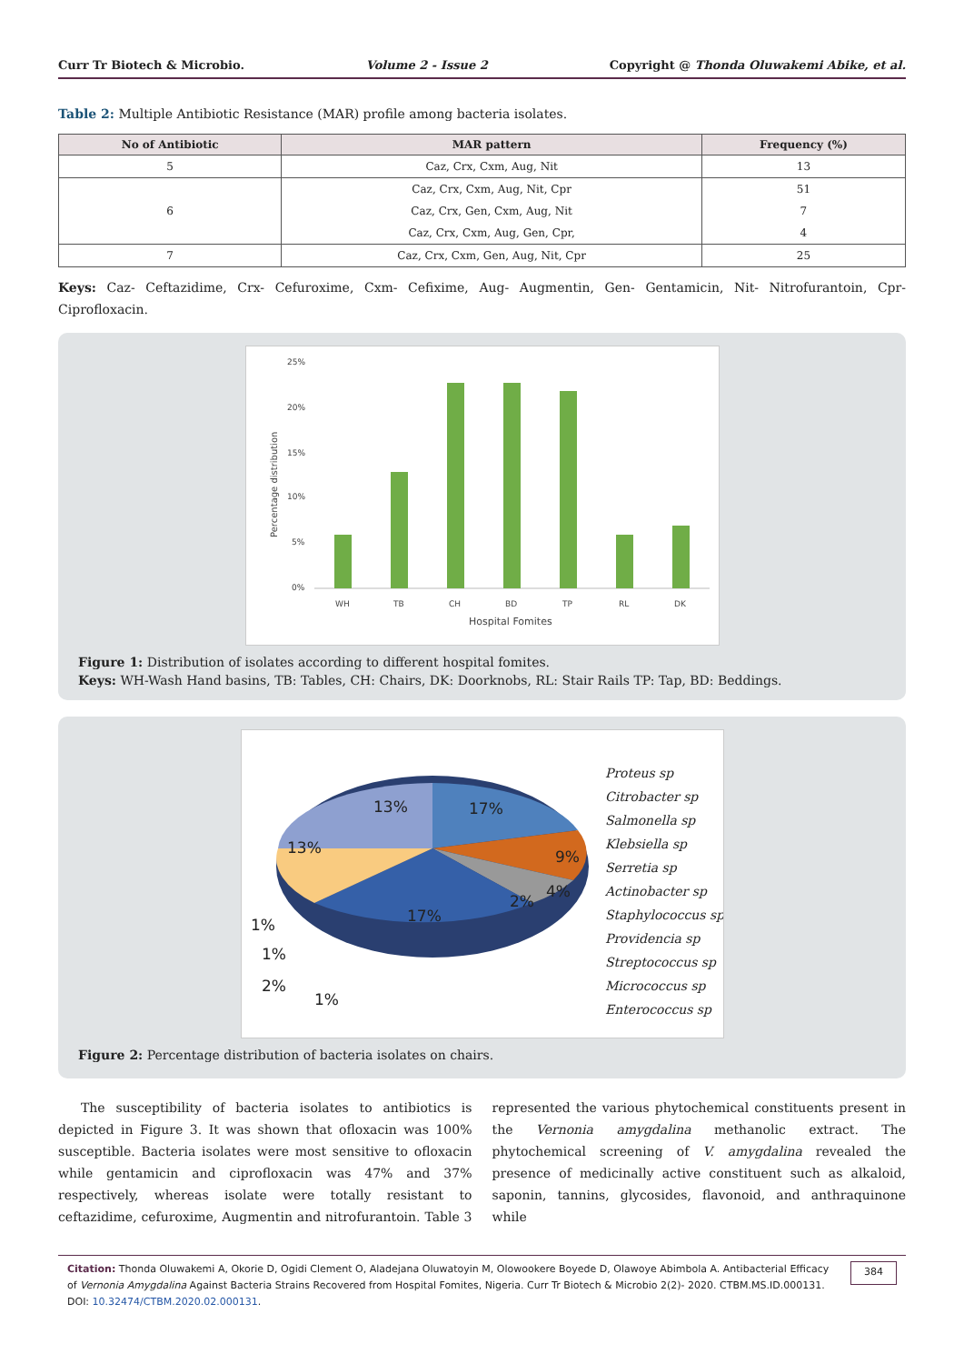Curr Tr Biotech & Microbio. Volume 2 - Issue 2 Copyright @ Thonda Oluwakemi Abike, et al.
Table 2: Multiple Antibiotic Resistance (MAR) profile among bacteria isolates.
| No of Antibiotic | MAR pattern | Frequency (%) |
| --- | --- | --- |
| 5 | Caz, Crx, Cxm, Aug, Nit | 13 |
| 6 | Caz, Crx, Cxm, Aug, Nit, Cpr | 51 |
| | Caz, Crx, Gen, Cxm, Aug, Nit | 7 |
| | Caz, Crx, Cxm, Aug, Gen, Cpr, | 4 |
| 7 | Caz, Crx, Cxm, Gen, Aug, Nit, Cpr | 25 |
Keys: Caz- Ceftazidime, Crx- Cefuroxime, Cxm- Cefixime, Aug- Augmentin, Gen- Gentamicin, Nit- Nitrofurantoin, Cpr- Ciprofloxacin.
25%
20%
15%
10%
5%
0%
WH
TB
CH
BD
TP
RL
DK
Hospital Fomites
Percentage distribution
Figure 1: Distribution of isolates according to different hospital fomites.
Keys: WH-Wash Hand basins, TB: Tables, CH: Chairs, DK: Doorknobs, RL: Stair Rails TP: Tap, BD: Beddings.
17%
13%
13%
9%
4%
2%
17%
1%
1%
2%
1%
Proteus sp
Citrobacter sp
Salmonella sp
Klebsiella sp
Serretia sp
Actinobacter sp
Staphylococcus sp
Providencia sp
Streptococcus sp
Micrococcus sp
Enterococcus sp
Figure 2: Percentage distribution of bacteria isolates on chairs.
The susceptibility of bacteria isolates to antibiotics is depicted in Figure 3. It was shown that ofloxacin was 100% susceptible. Bacteria isolates were most sensitive to ofloxacin while gentamicin and ciprofloxacin was 47% and 37% respectively, whereas isolate were totally resistant to ceftazidime, cefuroxime, Augmentin and nitrofurantoin. Table 3 represented the various phytochemical constituents present in the Vernonia amygdalina methanolic extract. The phytochemical screening of V. amygdalina revealed the presence of medicinally active constituent such as alkaloid, saponin, tannins, glycosides, flavonoid, and anthraquinone while
Citation: Thonda Oluwakemi A, Okorie D, Ogidi Clement O, Aladejana Oluwatoyin M, Olowookere Boyede D, Olawoye Abimbola A. Antibacterial Efficacy of Vernonia Amygdalina Against Bacteria Strains Recovered from Hospital Fomites, Nigeria. Curr Tr Biotech & Microbio 2(2)- 2020. CTBM.MS.ID.000131. DOI: 10.32474/CTBM.2020.02.000131.
384